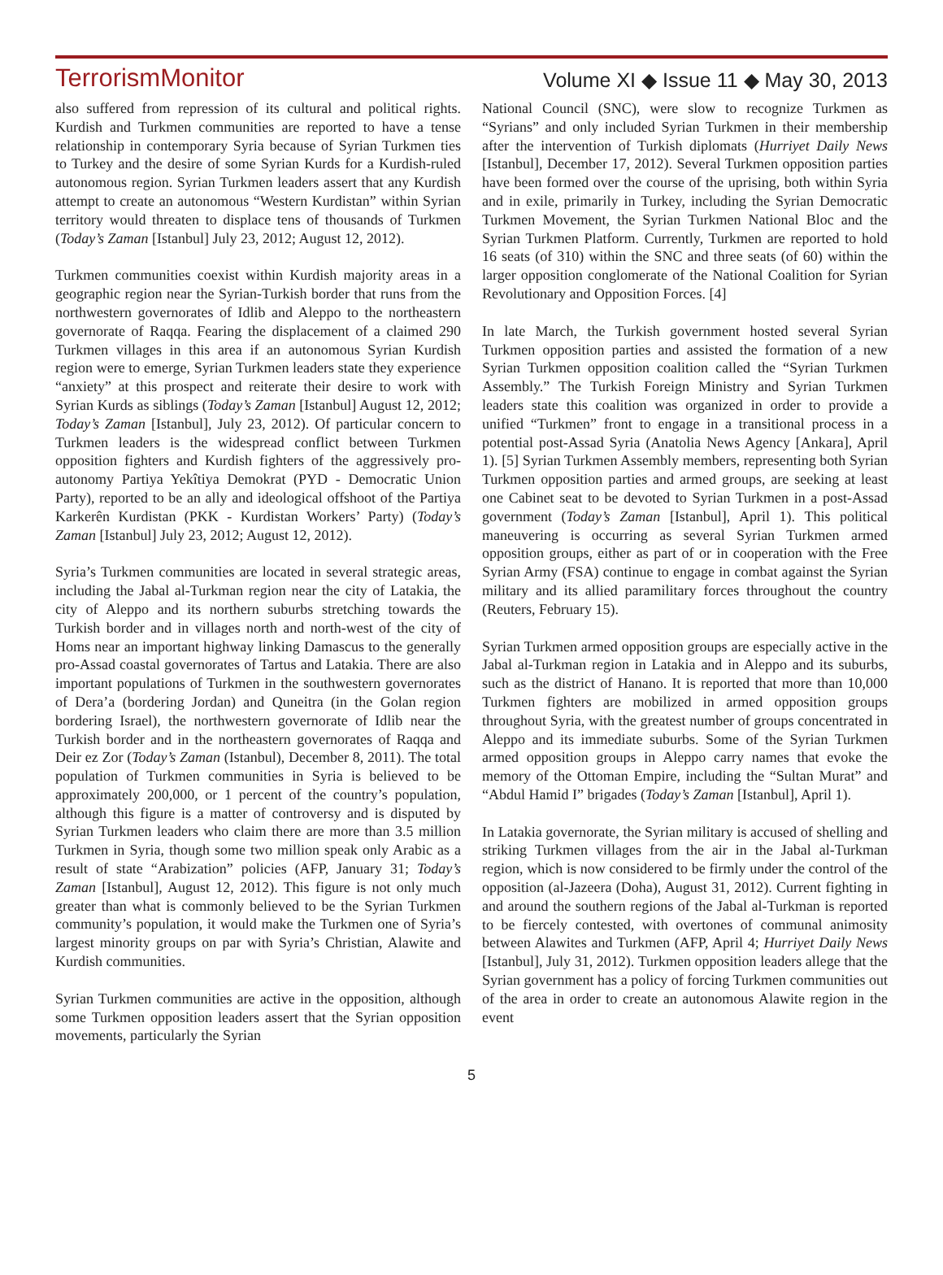TerrorismMonitor Volume XI ◆ Issue 11 ◆ May 30, 2013
also suffered from repression of its cultural and political rights. Kurdish and Turkmen communities are reported to have a tense relationship in contemporary Syria because of Syrian Turkmen ties to Turkey and the desire of some Syrian Kurds for a Kurdish-ruled autonomous region. Syrian Turkmen leaders assert that any Kurdish attempt to create an autonomous “Western Kurdistan” within Syrian territory would threaten to displace tens of thousands of Turkmen (Today’s Zaman [Istanbul] July 23, 2012; August 12, 2012).
Turkmen communities coexist within Kurdish majority areas in a geographic region near the Syrian-Turkish border that runs from the northwestern governorates of Idlib and Aleppo to the northeastern governorate of Raqqa. Fearing the displacement of a claimed 290 Turkmen villages in this area if an autonomous Syrian Kurdish region were to emerge, Syrian Turkmen leaders state they experience “anxiety” at this prospect and reiterate their desire to work with Syrian Kurds as siblings (Today’s Zaman [Istanbul] August 12, 2012; Today’s Zaman [Istanbul], July 23, 2012). Of particular concern to Turkmen leaders is the widespread conflict between Turkmen opposition fighters and Kurdish fighters of the aggressively pro-autonomy Partiya Yekîtiya Demokrat (PYD - Democratic Union Party), reported to be an ally and ideological offshoot of the Partiya Karkerên Kurdistan (PKK - Kurdistan Workers’ Party) (Today’s Zaman [Istanbul] July 23, 2012; August 12, 2012).
Syria’s Turkmen communities are located in several strategic areas, including the Jabal al-Turkman region near the city of Latakia, the city of Aleppo and its northern suburbs stretching towards the Turkish border and in villages north and north-west of the city of Homs near an important highway linking Damascus to the generally pro-Assad coastal governorates of Tartus and Latakia. There are also important populations of Turkmen in the southwestern governorates of Dera’a (bordering Jordan) and Quneitra (in the Golan region bordering Israel), the northwestern governorate of Idlib near the Turkish border and in the northeastern governorates of Raqqa and Deir ez Zor (Today’s Zaman (Istanbul), December 8, 2011). The total population of Turkmen communities in Syria is believed to be approximately 200,000, or 1 percent of the country’s population, although this figure is a matter of controversy and is disputed by Syrian Turkmen leaders who claim there are more than 3.5 million Turkmen in Syria, though some two million speak only Arabic as a result of state “Arabization” policies (AFP, January 31; Today’s Zaman [Istanbul], August 12, 2012). This figure is not only much greater than what is commonly believed to be the Syrian Turkmen community’s population, it would make the Turkmen one of Syria’s largest minority groups on par with Syria’s Christian, Alawite and Kurdish communities.
Syrian Turkmen communities are active in the opposition, although some Turkmen opposition leaders assert that the Syrian opposition movements, particularly the Syrian
National Council (SNC), were slow to recognize Turkmen as “Syrians” and only included Syrian Turkmen in their membership after the intervention of Turkish diplomats (Hurriyet Daily News [Istanbul], December 17, 2012). Several Turkmen opposition parties have been formed over the course of the uprising, both within Syria and in exile, primarily in Turkey, including the Syrian Democratic Turkmen Movement, the Syrian Turkmen National Bloc and the Syrian Turkmen Platform. Currently, Turkmen are reported to hold 16 seats (of 310) within the SNC and three seats (of 60) within the larger opposition conglomerate of the National Coalition for Syrian Revolutionary and Opposition Forces. [4]
In late March, the Turkish government hosted several Syrian Turkmen opposition parties and assisted the formation of a new Syrian Turkmen opposition coalition called the “Syrian Turkmen Assembly.” The Turkish Foreign Ministry and Syrian Turkmen leaders state this coalition was organized in order to provide a unified “Turkmen” front to engage in a transitional process in a potential post-Assad Syria (Anatolia News Agency [Ankara], April 1). [5] Syrian Turkmen Assembly members, representing both Syrian Turkmen opposition parties and armed groups, are seeking at least one Cabinet seat to be devoted to Syrian Turkmen in a post-Assad government (Today’s Zaman [Istanbul], April 1). This political maneuvering is occurring as several Syrian Turkmen armed opposition groups, either as part of or in cooperation with the Free Syrian Army (FSA) continue to engage in combat against the Syrian military and its allied paramilitary forces throughout the country (Reuters, February 15).
Syrian Turkmen armed opposition groups are especially active in the Jabal al-Turkman region in Latakia and in Aleppo and its suburbs, such as the district of Hanano. It is reported that more than 10,000 Turkmen fighters are mobilized in armed opposition groups throughout Syria, with the greatest number of groups concentrated in Aleppo and its immediate suburbs. Some of the Syrian Turkmen armed opposition groups in Aleppo carry names that evoke the memory of the Ottoman Empire, including the “Sultan Murat” and “Abdul Hamid I” brigades (Today’s Zaman [Istanbul], April 1).
In Latakia governorate, the Syrian military is accused of shelling and striking Turkmen villages from the air in the Jabal al-Turkman region, which is now considered to be firmly under the control of the opposition (al-Jazeera (Doha), August 31, 2012). Current fighting in and around the southern regions of the Jabal al-Turkman is reported to be fiercely contested, with overtones of communal animosity between Alawites and Turkmen (AFP, April 4; Hurriyet Daily News [Istanbul], July 31, 2012). Turkmen opposition leaders allege that the Syrian government has a policy of forcing Turkmen communities out of the area in order to create an autonomous Alawite region in the event
5